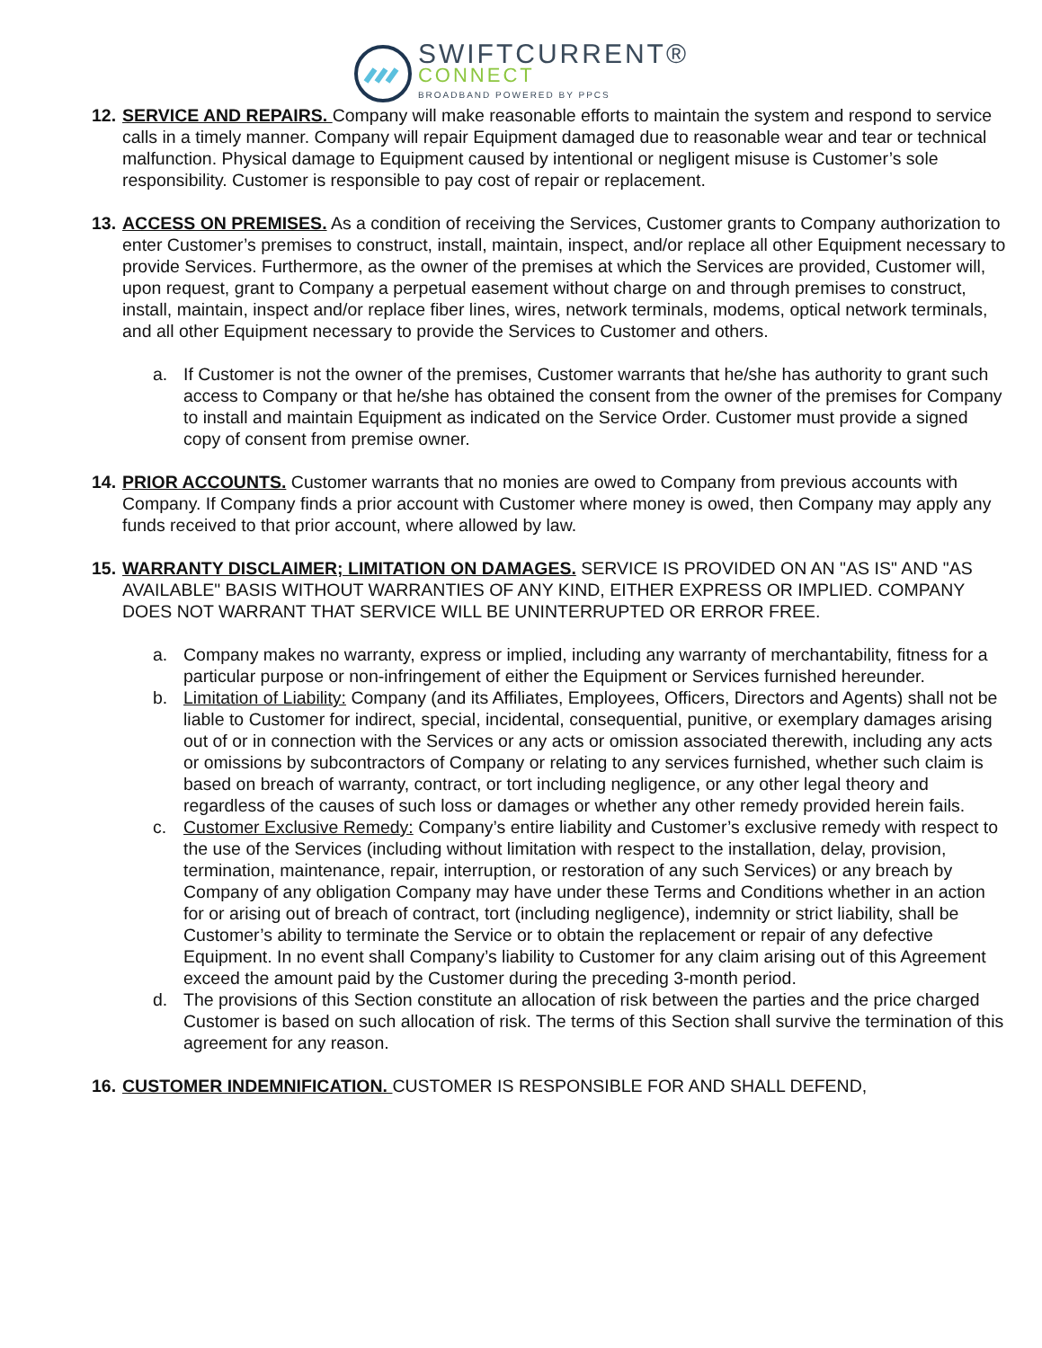SWIFTCURRENT®
CONNECT
BROADBAND POWERED BY PPCS
12.
SERVICE AND REPAIRS. Company will make reasonable efforts to maintain the system and respond to service calls in a timely manner. Company will repair Equipment damaged due to reasonable wear and tear or technical malfunction. Physical damage to Equipment caused by intentional or negligent misuse is Customer’s sole responsibility. Customer is responsible to pay cost of repair or replacement.
13.
ACCESS ON PREMISES. As a condition of receiving the Services, Customer grants to Company authorization to enter Customer’s premises to construct, install, maintain, inspect, and/or replace all other Equipment necessary to provide Services. Furthermore, as the owner of the premises at which the Services are provided, Customer will, upon request, grant to Company a perpetual easement without charge on and through premises to construct, install, maintain, inspect and/or replace fiber lines, wires, network terminals, modems, optical network terminals, and all other Equipment necessary to provide the Services to Customer and others.
a. If Customer is not the owner of the premises, Customer warrants that he/she has authority to grant such access to Company or that he/she has obtained the consent from the owner of the premises for Company to install and maintain Equipment as indicated on the Service Order. Customer must provide a signed copy of consent from premise owner.
14.
PRIOR ACCOUNTS. Customer warrants that no monies are owed to Company from previous accounts with Company. If Company finds a prior account with Customer where money is owed, then Company may apply any funds received to that prior account, where allowed by law.
15.
WARRANTY DISCLAIMER; LIMITATION ON DAMAGES. SERVICE IS PROVIDED ON AN "AS IS" AND "AS AVAILABLE" BASIS WITHOUT WARRANTIES OF ANY KIND, EITHER EXPRESS OR IMPLIED. COMPANY DOES NOT WARRANT THAT SERVICE WILL BE UNINTERRUPTED OR ERROR FREE.
a. Company makes no warranty, express or implied, including any warranty of merchantability, fitness for a particular purpose or non-infringement of either the Equipment or Services furnished hereunder.
b. Limitation of Liability: Company (and its Affiliates, Employees, Officers, Directors and Agents) shall not be liable to Customer for indirect, special, incidental, consequential, punitive, or exemplary damages arising out of or in connection with the Services or any acts or omission associated therewith, including any acts or omissions by subcontractors of Company or relating to any services furnished, whether such claim is based on breach of warranty, contract, or tort including negligence, or any other legal theory and regardless of the causes of such loss or damages or whether any other remedy provided herein fails.
c. Customer Exclusive Remedy: Company’s entire liability and Customer’s exclusive remedy with respect to the use of the Services (including without limitation with respect to the installation, delay, provision, termination, maintenance, repair, interruption, or restoration of any such Services) or any breach by Company of any obligation Company may have under these Terms and Conditions whether in an action for or arising out of breach of contract, tort (including negligence), indemnity or strict liability, shall be Customer’s ability to terminate the Service or to obtain the replacement or repair of any defective Equipment. In no event shall Company’s liability to Customer for any claim arising out of this Agreement exceed the amount paid by the Customer during the preceding 3-month period.
d. The provisions of this Section constitute an allocation of risk between the parties and the price charged Customer is based on such allocation of risk. The terms of this Section shall survive the termination of this agreement for any reason.
16.
CUSTOMER INDEMNIFICATION. CUSTOMER IS RESPONSIBLE FOR AND SHALL DEFEND,